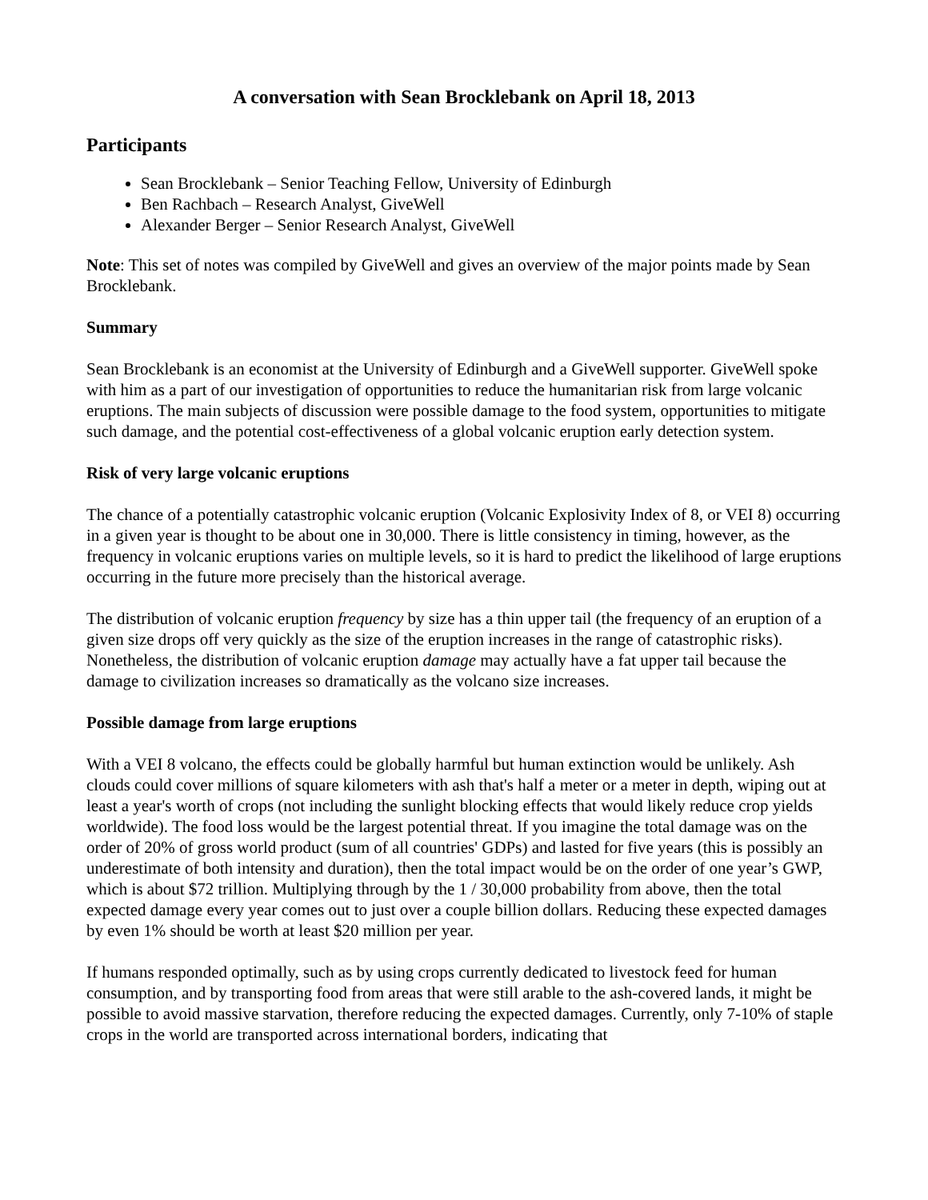A conversation with Sean Brocklebank on April 18, 2013
Participants
Sean Brocklebank – Senior Teaching Fellow, University of Edinburgh
Ben Rachbach – Research Analyst, GiveWell
Alexander Berger – Senior Research Analyst, GiveWell
Note: This set of notes was compiled by GiveWell and gives an overview of the major points made by Sean Brocklebank.
Summary
Sean Brocklebank is an economist at the University of Edinburgh and a GiveWell supporter. GiveWell spoke with him as a part of our investigation of opportunities to reduce the humanitarian risk from large volcanic eruptions. The main subjects of discussion were possible damage to the food system, opportunities to mitigate such damage, and the potential cost-effectiveness of a global volcanic eruption early detection system.
Risk of very large volcanic eruptions
The chance of a potentially catastrophic volcanic eruption (Volcanic Explosivity Index of 8, or VEI 8) occurring in a given year is thought to be about one in 30,000. There is little consistency in timing, however, as the frequency in volcanic eruptions varies on multiple levels, so it is hard to predict the likelihood of large eruptions occurring in the future more precisely than the historical average.
The distribution of volcanic eruption frequency by size has a thin upper tail (the frequency of an eruption of a given size drops off very quickly as the size of the eruption increases in the range of catastrophic risks). Nonetheless, the distribution of volcanic eruption damage may actually have a fat upper tail because the damage to civilization increases so dramatically as the volcano size increases.
Possible damage from large eruptions
With a VEI 8 volcano, the effects could be globally harmful but human extinction would be unlikely. Ash clouds could cover millions of square kilometers with ash that's half a meter or a meter in depth, wiping out at least a year's worth of crops (not including the sunlight blocking effects that would likely reduce crop yields worldwide). The food loss would be the largest potential threat. If you imagine the total damage was on the order of 20% of gross world product (sum of all countries' GDPs) and lasted for five years (this is possibly an underestimate of both intensity and duration), then the total impact would be on the order of one year’s GWP, which is about $72 trillion. Multiplying through by the 1 / 30,000 probability from above, then the total expected damage every year comes out to just over a couple billion dollars. Reducing these expected damages by even 1% should be worth at least $20 million per year.
If humans responded optimally, such as by using crops currently dedicated to livestock feed for human consumption, and by transporting food from areas that were still arable to the ash-covered lands, it might be possible to avoid massive starvation, therefore reducing the expected damages. Currently, only 7-10% of staple crops in the world are transported across international borders, indicating that